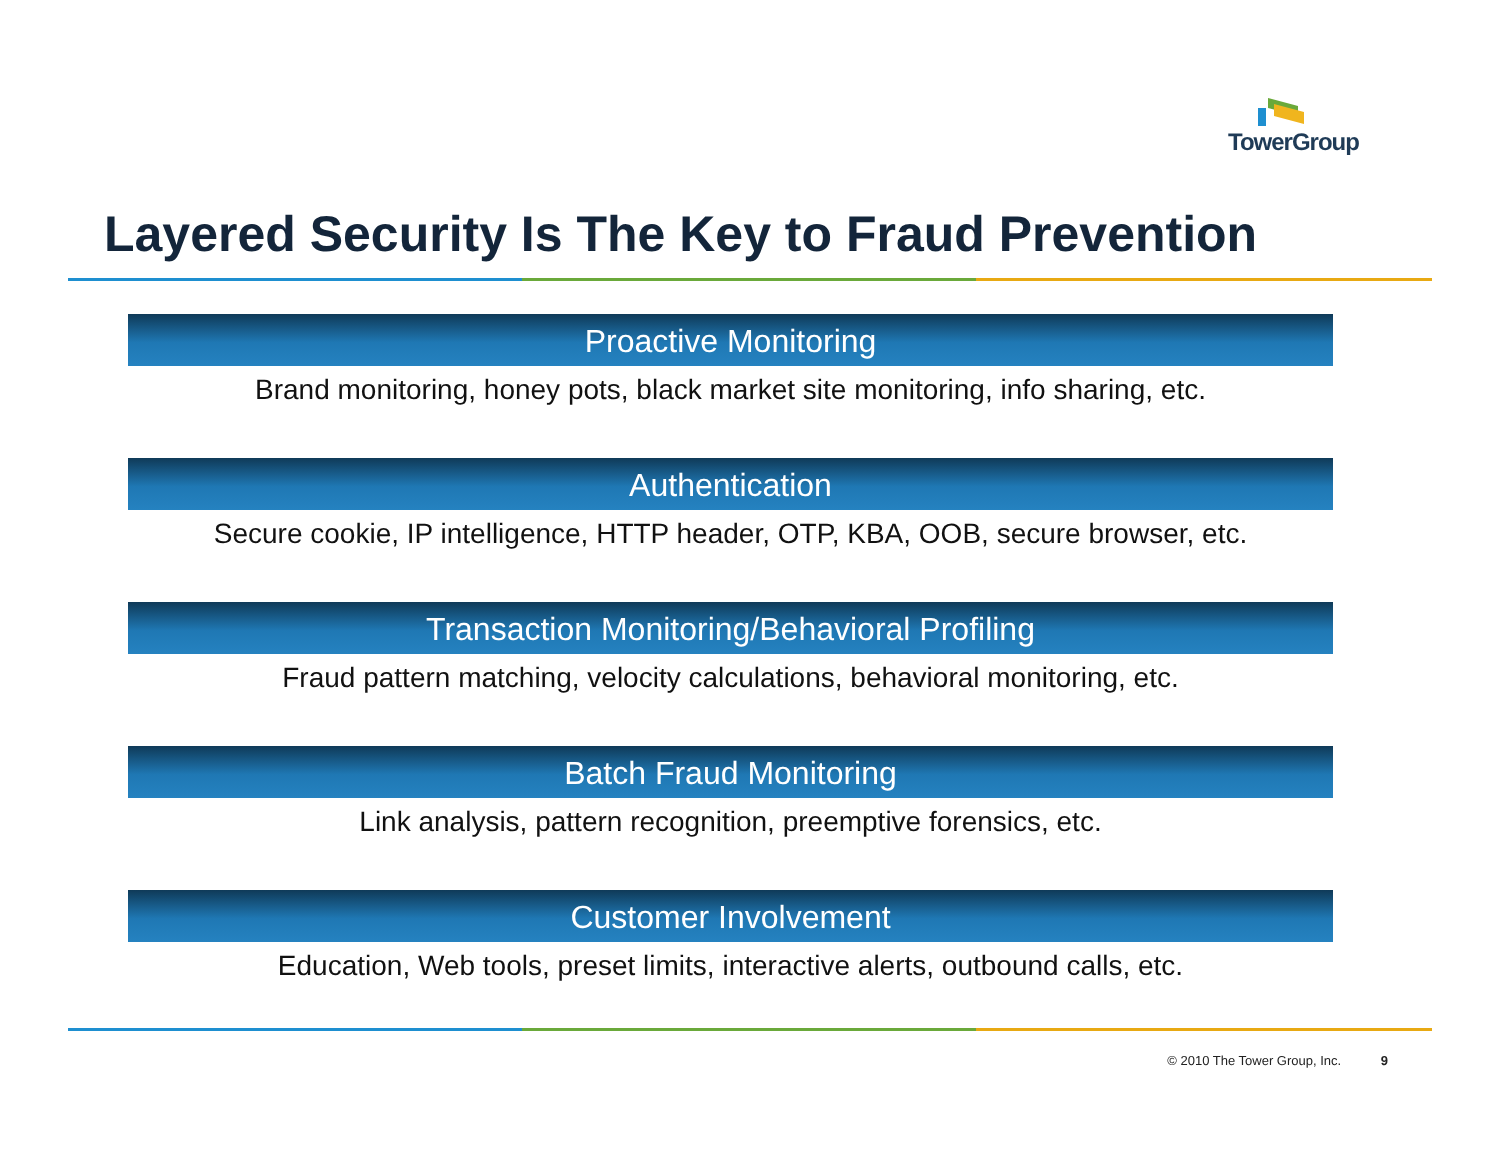TowerGroup
Layered Security Is The Key to Fraud Prevention
Proactive Monitoring
Brand monitoring, honey pots, black market site monitoring, info sharing, etc.
Authentication
Secure cookie, IP intelligence, HTTP header, OTP, KBA, OOB, secure browser, etc.
Transaction Monitoring/Behavioral Profiling
Fraud pattern matching, velocity calculations, behavioral monitoring, etc.
Batch Fraud Monitoring
Link analysis, pattern recognition, preemptive forensics, etc.
Customer Involvement
Education, Web tools, preset limits, interactive alerts, outbound calls, etc.
© 2010 The Tower Group, Inc. 9